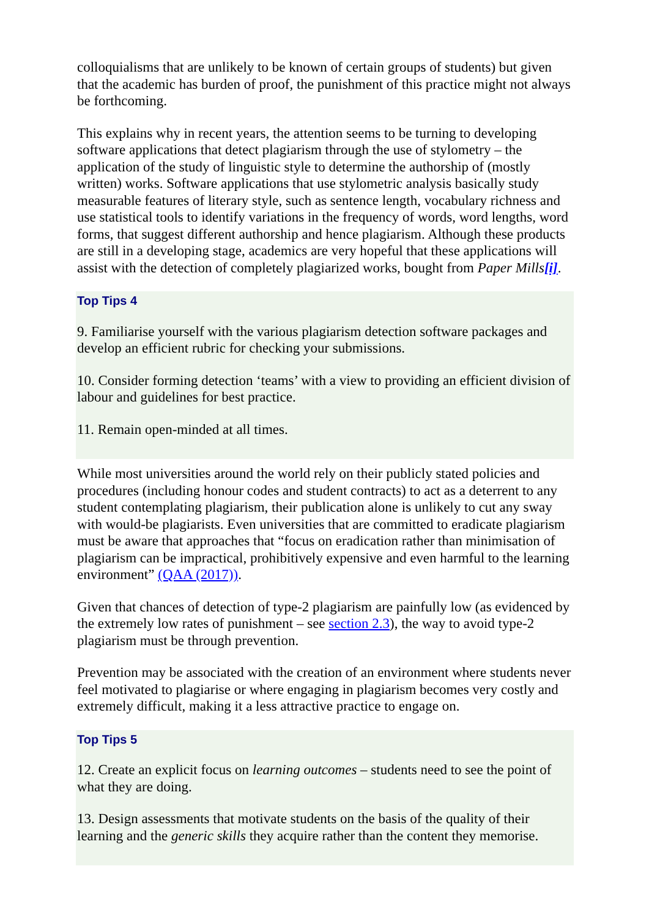colloquialisms that are unlikely to be known of certain groups of students) but given that the academic has burden of proof, the punishment of this practice might not always be forthcoming.
This explains why in recent years, the attention seems to be turning to developing software applications that detect plagiarism through the use of stylometry – the application of the study of linguistic style to determine the authorship of (mostly written) works. Software applications that use stylometric analysis basically study measurable features of literary style, such as sentence length, vocabulary richness and use statistical tools to identify variations in the frequency of words, word lengths, word forms, that suggest different authorship and hence plagiarism. Although these products are still in a developing stage, academics are very hopeful that these applications will assist with the detection of completely plagiarized works, bought from Paper Mills[i].
Top Tips 4
9. Familiarise yourself with the various plagiarism detection software packages and develop an efficient rubric for checking your submissions.
10. Consider forming detection ‘teams’ with a view to providing an efficient division of labour and guidelines for best practice.
11. Remain open-minded at all times.
While most universities around the world rely on their publicly stated policies and procedures (including honour codes and student contracts) to act as a deterrent to any student contemplating plagiarism, their publication alone is unlikely to cut any sway with would-be plagiarists. Even universities that are committed to eradicate plagiarism must be aware that approaches that “focus on eradication rather than minimisation of plagiarism can be impractical, prohibitively expensive and even harmful to the learning environment” (QAA (2017)).
Given that chances of detection of type-2 plagiarism are painfully low (as evidenced by the extremely low rates of punishment – see section 2.3), the way to avoid type-2 plagiarism must be through prevention.
Prevention may be associated with the creation of an environment where students never feel motivated to plagiarise or where engaging in plagiarism becomes very costly and extremely difficult, making it a less attractive practice to engage on.
Top Tips 5
12. Create an explicit focus on learning outcomes – students need to see the point of what they are doing.
13. Design assessments that motivate students on the basis of the quality of their learning and the generic skills they acquire rather than the content they memorise.